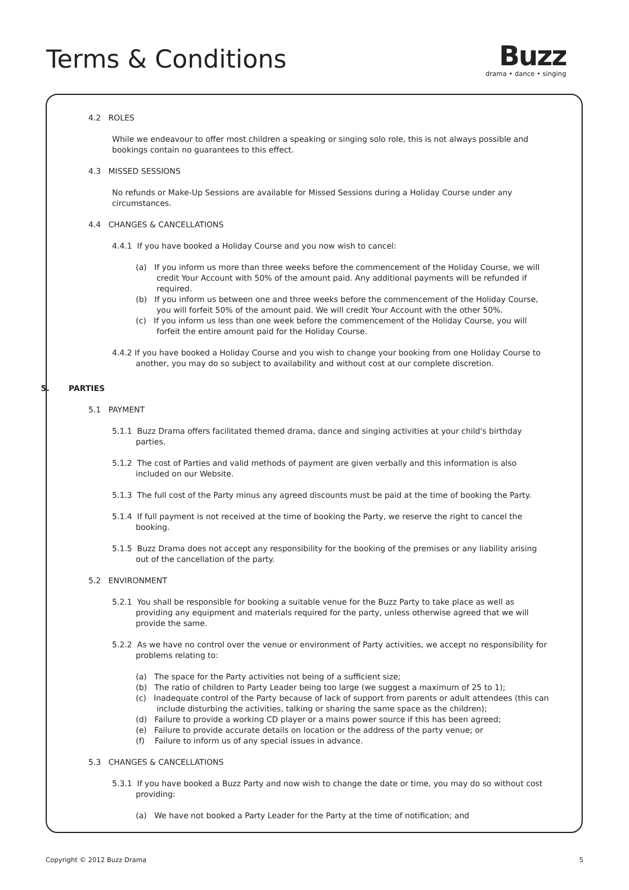Terms & Conditions
Buzz
drama • dance • singing
4.2 ROLES
While we endeavour to offer most children a speaking or singing solo role, this is not always possible and bookings contain no guarantees to this effect.
4.3 MISSED SESSIONS
No refunds or Make-Up Sessions are available for Missed Sessions during a Holiday Course under any circumstances.
4.4 CHANGES & CANCELLATIONS
4.4.1 If you have booked a Holiday Course and you now wish to cancel:
(a) If you inform us more than three weeks before the commencement of the Holiday Course, we will credit Your Account with 50% of the amount paid. Any additional payments will be refunded if required.
(b) If you inform us between one and three weeks before the commencement of the Holiday Course, you will forfeit 50% of the amount paid. We will credit Your Account with the other 50%.
(c) If you inform us less than one week before the commencement of the Holiday Course, you will forfeit the entire amount paid for the Holiday Course.
4.4.2 If you have booked a Holiday Course and you wish to change your booking from one Holiday Course to another, you may do so subject to availability and without cost at our complete discretion.
5. PARTIES
5.1 PAYMENT
5.1.1 Buzz Drama offers facilitated themed drama, dance and singing activities at your child's birthday parties.
5.1.2 The cost of Parties and valid methods of payment are given verbally and this information is also included on our Website.
5.1.3 The full cost of the Party minus any agreed discounts must be paid at the time of booking the Party.
5.1.4 If full payment is not received at the time of booking the Party, we reserve the right to cancel the booking.
5.1.5 Buzz Drama does not accept any responsibility for the booking of the premises or any liability arising out of the cancellation of the party.
5.2 ENVIRONMENT
5.2.1 You shall be responsible for booking a suitable venue for the Buzz Party to take place as well as providing any equipment and materials required for the party, unless otherwise agreed that we will provide the same.
5.2.2 As we have no control over the venue or environment of Party activities, we accept no responsibility for problems relating to:
(a) The space for the Party activities not being of a sufficient size;
(b) The ratio of children to Party Leader being too large (we suggest a maximum of 25 to 1);
(c) Inadequate control of the Party because of lack of support from parents or adult attendees (this can include disturbing the activities, talking or sharing the same space as the children);
(d) Failure to provide a working CD player or a mains power source if this has been agreed;
(e) Failure to provide accurate details on location or the address of the party venue; or
(f) Failure to inform us of any special issues in advance.
5.3 CHANGES & CANCELLATIONS
5.3.1 If you have booked a Buzz Party and now wish to change the date or time, you may do so without cost providing:
(a) We have not booked a Party Leader for the Party at the time of notification; and
Copyright © 2012 Buzz Drama 5